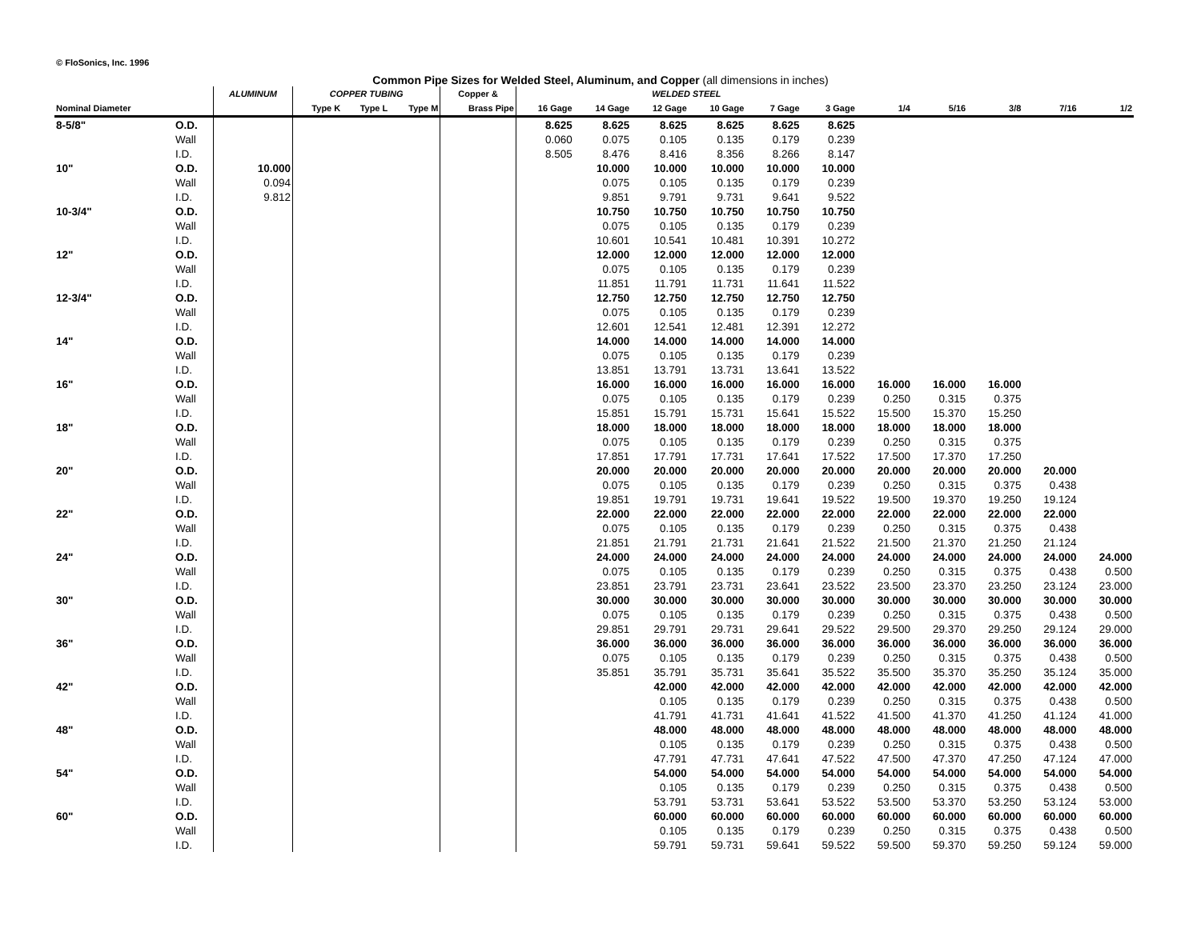© FloSonics, Inc. 1996
Common Pipe Sizes for Welded Steel, Aluminum, and Copper (all dimensions in inches)
| | | ALUMINUM | COPPER TUBING | | | Copper & | WELDED STEEL | | | | | | | | | | |
| --- | --- | --- | --- | --- | --- | --- | --- | --- | --- | --- | --- | --- | --- | --- | --- | --- | --- |
| Nominal Diameter | | | Type K | Type L | Type M | Brass Pipe | 16 Gage | 14 Gage | 12 Gage | 10 Gage | 7 Gage | 3 Gage | 1/4 | 5/16 | 3/8 | 7/16 | 1/2 |
| 8-5/8" | O.D. | | | | | | 8.625 | 8.625 | 8.625 | 8.625 | 8.625 | 8.625 | | | | | |
| | Wall | | | | | | 0.060 | 0.075 | 0.105 | 0.135 | 0.179 | 0.239 | | | | | |
| | I.D. | | | | | | 8.505 | 8.476 | 8.416 | 8.356 | 8.266 | 8.147 | | | | | |
| 10" | O.D. | 10.000 | | | | | | 10.000 | 10.000 | 10.000 | 10.000 | 10.000 | | | | | |
| | Wall | 0.094 | | | | | | 0.075 | 0.105 | 0.135 | 0.179 | 0.239 | | | | | |
| | I.D. | 9.812 | | | | | | 9.851 | 9.791 | 9.731 | 9.641 | 9.522 | | | | | |
| 10-3/4" | O.D. | | | | | | | 10.750 | 10.750 | 10.750 | 10.750 | 10.750 | | | | | |
| | Wall | | | | | | | 0.075 | 0.105 | 0.135 | 0.179 | 0.239 | | | | | |
| | I.D. | | | | | | | 10.601 | 10.541 | 10.481 | 10.391 | 10.272 | | | | | |
| 12" | O.D. | | | | | | | 12.000 | 12.000 | 12.000 | 12.000 | 12.000 | | | | | |
| | Wall | | | | | | | 0.075 | 0.105 | 0.135 | 0.179 | 0.239 | | | | | |
| | I.D. | | | | | | | 11.851 | 11.791 | 11.731 | 11.641 | 11.522 | | | | | |
| 12-3/4" | O.D. | | | | | | | 12.750 | 12.750 | 12.750 | 12.750 | 12.750 | | | | | |
| | Wall | | | | | | | 0.075 | 0.105 | 0.135 | 0.179 | 0.239 | | | | | |
| | I.D. | | | | | | | 12.601 | 12.541 | 12.481 | 12.391 | 12.272 | | | | | |
| 14" | O.D. | | | | | | | 14.000 | 14.000 | 14.000 | 14.000 | 14.000 | | | | | |
| | Wall | | | | | | | 0.075 | 0.105 | 0.135 | 0.179 | 0.239 | | | | | |
| | I.D. | | | | | | | 13.851 | 13.791 | 13.731 | 13.641 | 13.522 | | | | | |
| 16" | O.D. | | | | | | | 16.000 | 16.000 | 16.000 | 16.000 | 16.000 | 16.000 | 16.000 | 16.000 | | |
| | Wall | | | | | | | 0.075 | 0.105 | 0.135 | 0.179 | 0.239 | 0.250 | 0.315 | 0.375 | | |
| | I.D. | | | | | | | 15.851 | 15.791 | 15.731 | 15.641 | 15.522 | 15.500 | 15.370 | 15.250 | | |
| 18" | O.D. | | | | | | | 18.000 | 18.000 | 18.000 | 18.000 | 18.000 | 18.000 | 18.000 | 18.000 | | |
| | Wall | | | | | | | 0.075 | 0.105 | 0.135 | 0.179 | 0.239 | 0.250 | 0.315 | 0.375 | | |
| | I.D. | | | | | | | 17.851 | 17.791 | 17.731 | 17.641 | 17.522 | 17.500 | 17.370 | 17.250 | | |
| 20" | O.D. | | | | | | | 20.000 | 20.000 | 20.000 | 20.000 | 20.000 | 20.000 | 20.000 | 20.000 | 20.000 | |
| | Wall | | | | | | | 0.075 | 0.105 | 0.135 | 0.179 | 0.239 | 0.250 | 0.315 | 0.375 | 0.438 | |
| | I.D. | | | | | | | 19.851 | 19.791 | 19.731 | 19.641 | 19.522 | 19.500 | 19.370 | 19.250 | 19.124 | |
| 22" | O.D. | | | | | | | 22.000 | 22.000 | 22.000 | 22.000 | 22.000 | 22.000 | 22.000 | 22.000 | 22.000 | |
| | Wall | | | | | | | 0.075 | 0.105 | 0.135 | 0.179 | 0.239 | 0.250 | 0.315 | 0.375 | 0.438 | |
| | I.D. | | | | | | | 21.851 | 21.791 | 21.731 | 21.641 | 21.522 | 21.500 | 21.370 | 21.250 | 21.124 | |
| 24" | O.D. | | | | | | | 24.000 | 24.000 | 24.000 | 24.000 | 24.000 | 24.000 | 24.000 | 24.000 | 24.000 | 24.000 |
| | Wall | | | | | | | 0.075 | 0.105 | 0.135 | 0.179 | 0.239 | 0.250 | 0.315 | 0.375 | 0.438 | 0.500 |
| | I.D. | | | | | | | 23.851 | 23.791 | 23.731 | 23.641 | 23.522 | 23.500 | 23.370 | 23.250 | 23.124 | 23.000 |
| 30" | O.D. | | | | | | | 30.000 | 30.000 | 30.000 | 30.000 | 30.000 | 30.000 | 30.000 | 30.000 | 30.000 | 30.000 |
| | Wall | | | | | | | 0.075 | 0.105 | 0.135 | 0.179 | 0.239 | 0.250 | 0.315 | 0.375 | 0.438 | 0.500 |
| | I.D. | | | | | | | 29.851 | 29.791 | 29.731 | 29.641 | 29.522 | 29.500 | 29.370 | 29.250 | 29.124 | 29.000 |
| 36" | O.D. | | | | | | | 36.000 | 36.000 | 36.000 | 36.000 | 36.000 | 36.000 | 36.000 | 36.000 | 36.000 | 36.000 |
| | Wall | | | | | | | 0.075 | 0.105 | 0.135 | 0.179 | 0.239 | 0.250 | 0.315 | 0.375 | 0.438 | 0.500 |
| | I.D. | | | | | | | 35.851 | 35.791 | 35.731 | 35.641 | 35.522 | 35.500 | 35.370 | 35.250 | 35.124 | 35.000 |
| 42" | O.D. | | | | | | | | 42.000 | 42.000 | 42.000 | 42.000 | 42.000 | 42.000 | 42.000 | 42.000 | 42.000 |
| | Wall | | | | | | | | 0.105 | 0.135 | 0.179 | 0.239 | 0.250 | 0.315 | 0.375 | 0.438 | 0.500 |
| | I.D. | | | | | | | | 41.791 | 41.731 | 41.641 | 41.522 | 41.500 | 41.370 | 41.250 | 41.124 | 41.000 |
| 48" | O.D. | | | | | | | | 48.000 | 48.000 | 48.000 | 48.000 | 48.000 | 48.000 | 48.000 | 48.000 | 48.000 |
| | Wall | | | | | | | | 0.105 | 0.135 | 0.179 | 0.239 | 0.250 | 0.315 | 0.375 | 0.438 | 0.500 |
| | I.D. | | | | | | | | 47.791 | 47.731 | 47.641 | 47.522 | 47.500 | 47.370 | 47.250 | 47.124 | 47.000 |
| 54" | O.D. | | | | | | | | 54.000 | 54.000 | 54.000 | 54.000 | 54.000 | 54.000 | 54.000 | 54.000 | 54.000 |
| | Wall | | | | | | | | 0.105 | 0.135 | 0.179 | 0.239 | 0.250 | 0.315 | 0.375 | 0.438 | 0.500 |
| | I.D. | | | | | | | | 53.791 | 53.731 | 53.641 | 53.522 | 53.500 | 53.370 | 53.250 | 53.124 | 53.000 |
| 60" | O.D. | | | | | | | | 60.000 | 60.000 | 60.000 | 60.000 | 60.000 | 60.000 | 60.000 | 60.000 | 60.000 |
| | Wall | | | | | | | | 0.105 | 0.135 | 0.179 | 0.239 | 0.250 | 0.315 | 0.375 | 0.438 | 0.500 |
| | I.D. | | | | | | | | 59.791 | 59.731 | 59.641 | 59.522 | 59.500 | 59.370 | 59.250 | 59.124 | 59.000 |